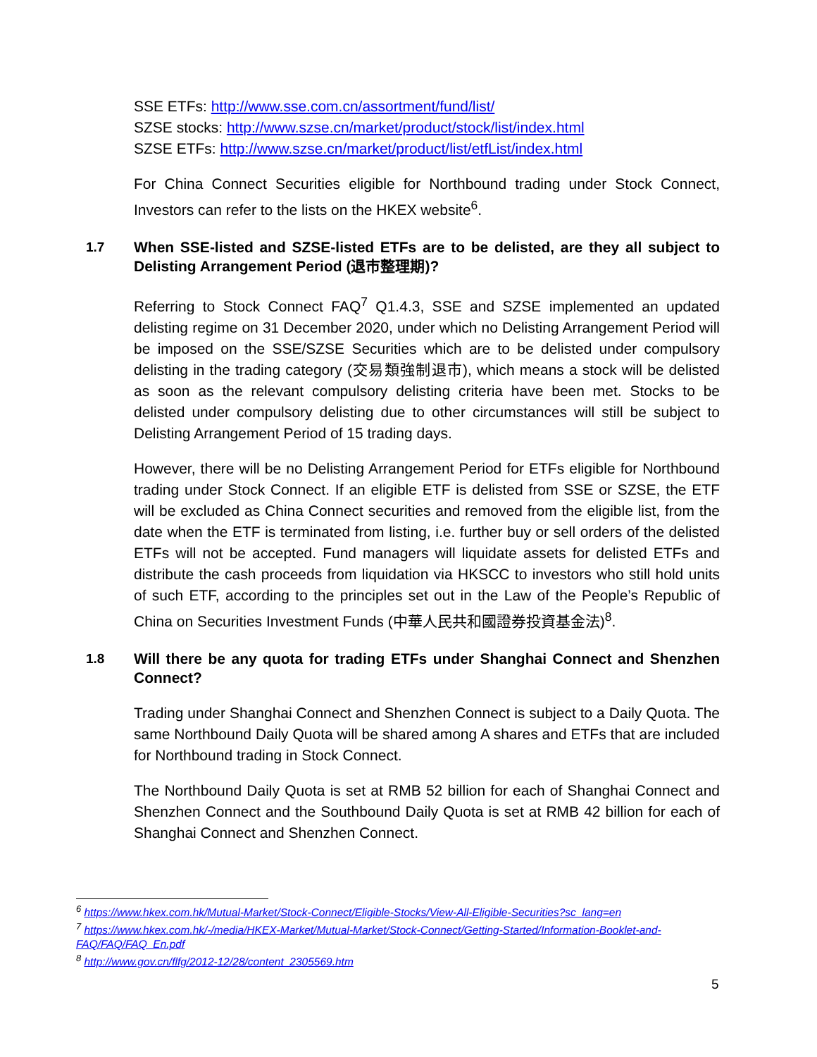SSE ETFs: http://www.sse.com.cn/assortment/fund/list/
SZSE stocks: http://www.szse.cn/market/product/stock/list/index.html
SZSE ETFs: http://www.szse.cn/market/product/list/etfList/index.html
For China Connect Securities eligible for Northbound trading under Stock Connect, Investors can refer to the lists on the HKEX website<sup>6</sup>.
1.7 When SSE-listed and SZSE-listed ETFs are to be delisted, are they all subject to Delisting Arrangement Period (退市整理期)?
Referring to Stock Connect FAQ<sup>7</sup> Q1.4.3, SSE and SZSE implemented an updated delisting regime on 31 December 2020, under which no Delisting Arrangement Period will be imposed on the SSE/SZSE Securities which are to be delisted under compulsory delisting in the trading category (交易類強制退市), which means a stock will be delisted as soon as the relevant compulsory delisting criteria have been met. Stocks to be delisted under compulsory delisting due to other circumstances will still be subject to Delisting Arrangement Period of 15 trading days.
However, there will be no Delisting Arrangement Period for ETFs eligible for Northbound trading under Stock Connect. If an eligible ETF is delisted from SSE or SZSE, the ETF will be excluded as China Connect securities and removed from the eligible list, from the date when the ETF is terminated from listing, i.e. further buy or sell orders of the delisted ETFs will not be accepted. Fund managers will liquidate assets for delisted ETFs and distribute the cash proceeds from liquidation via HKSCC to investors who still hold units of such ETF, according to the principles set out in the Law of the People’s Republic of China on Securities Investment Funds (中華人民共和國證券投資基金法)<sup>8</sup>.
1.8 Will there be any quota for trading ETFs under Shanghai Connect and Shenzhen Connect?
Trading under Shanghai Connect and Shenzhen Connect is subject to a Daily Quota. The same Northbound Daily Quota will be shared among A shares and ETFs that are included for Northbound trading in Stock Connect.
The Northbound Daily Quota is set at RMB 52 billion for each of Shanghai Connect and Shenzhen Connect and the Southbound Daily Quota is set at RMB 42 billion for each of Shanghai Connect and Shenzhen Connect.
<sup>6</sup> https://www.hkex.com.hk/Mutual-Market/Stock-Connect/Eligible-Stocks/View-All-Eligible-Securities?sc_lang=en
<sup>7</sup> https://www.hkex.com.hk/-/media/HKEX-Market/Mutual-Market/Stock-Connect/Getting-Started/Information-Booklet-and-FAQ/FAQ/FAQ_En.pdf
<sup>8</sup> http://www.gov.cn/flfg/2012-12/28/content_2305569.htm
5